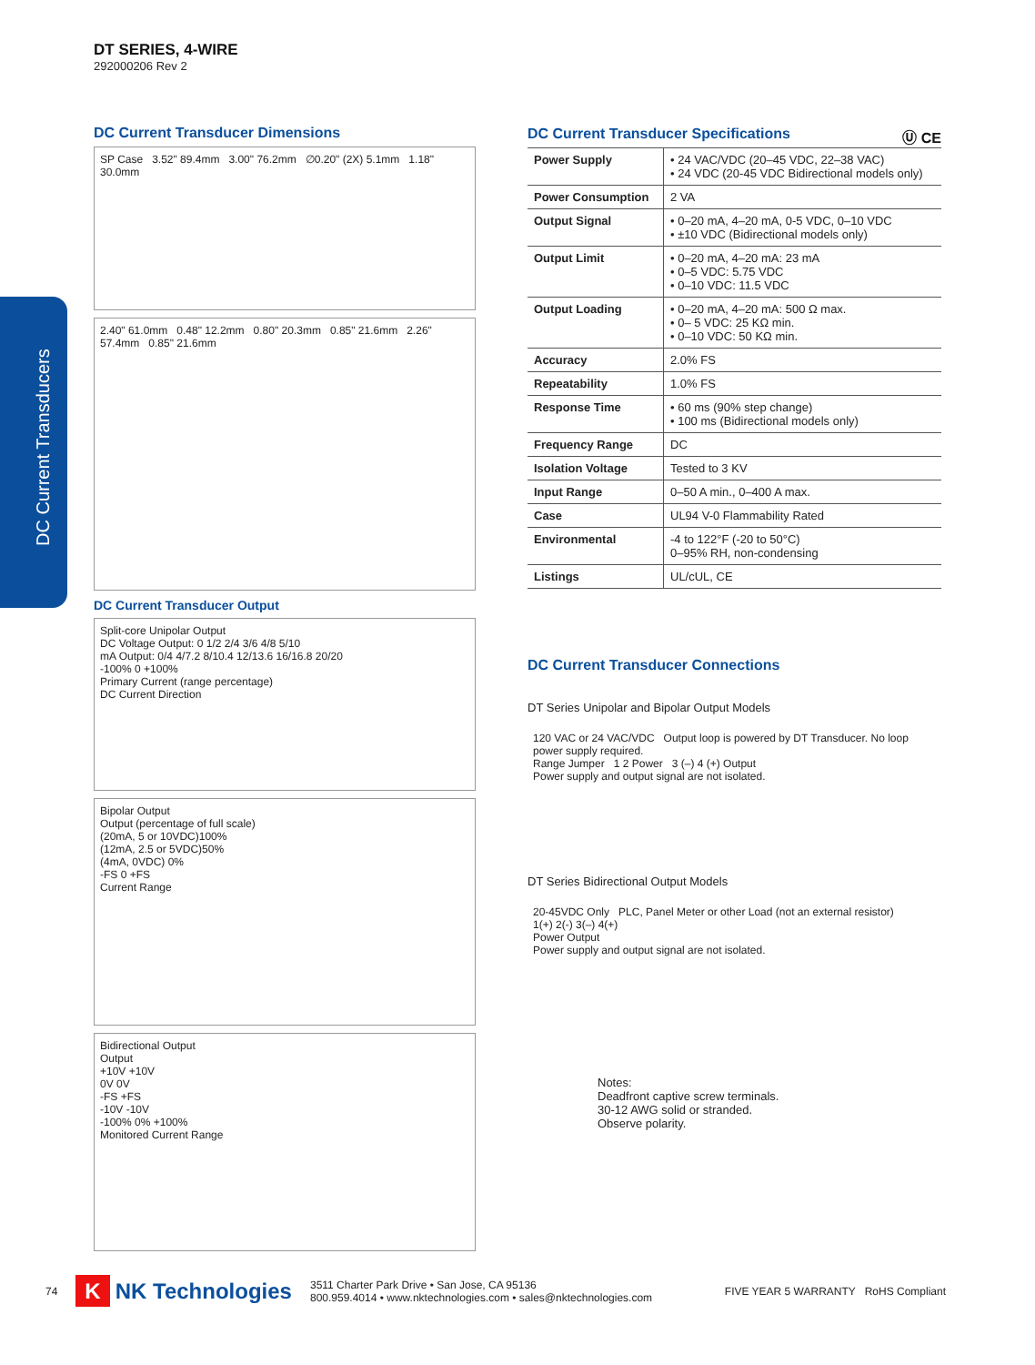DC Current Transducers
DT SERIES, 4-WIRE
292000206 Rev 2
DC Current Transducer Dimensions
SP Case 3.52" 89.4mm 3.00" 76.2mm ∅0.20" (2X) 5.1mm 1.18" 30.0mm
2.40" 61.0mm 0.48" 12.2mm 0.80" 20.3mm 0.85" 21.6mm 2.26" 57.4mm 0.85" 21.6mm
DC Current Transducer Output
Split-core Unipolar Output
DC Voltage Output: 0 1/2 2/4 3/6 4/8 5/10
mA Output: 0/4 4/7.2 8/10.4 12/13.6 16/16.8 20/20
-100% 0 +100%
Primary Current (range percentage)
DC Current Direction
Bipolar Output
Output (percentage of full scale)
(20mA, 5 or 10VDC)100%
(12mA, 2.5 or 5VDC)50%
(4mA, 0VDC) 0%
-FS 0 +FS
Current Range
Bidirectional Output
Output
+10V +10V
0V 0V
-FS +FS
-10V -10V
-100% 0% +100%
Monitored Current Range
DC Current Transducer Specifications Ⓤ CE
| Power Supply | • 24 VAC/VDC (20–45 VDC, 22–38 VAC) • 24 VDC (20-45 VDC Bidirectional models only) |
| Power Consumption | 2 VA |
| Output Signal | • 0–20 mA, 4–20 mA, 0-5 VDC, 0–10 VDC • ±10 VDC (Bidirectional models only) |
| Output Limit | • 0–20 mA, 4–20 mA: 23 mA • 0–5 VDC: 5.75 VDC • 0–10 VDC: 11.5 VDC |
| Output Loading | • 0–20 mA, 4–20 mA: 500 Ω max. • 0– 5 VDC: 25 KΩ min. • 0–10 VDC: 50 KΩ min. |
| Accuracy | 2.0% FS |
| Repeatability | 1.0% FS |
| Response Time | • 60 ms (90% step change) • 100 ms (Bidirectional models only) |
| Frequency Range | DC |
| Isolation Voltage | Tested to 3 KV |
| Input Range | 0–50 A min., 0–400 A max. |
| Case | UL94 V-0 Flammability Rated |
| Environmental | -4 to 122°F (-20 to 50°C) 0–95% RH, non-condensing |
| Listings | UL/cUL, CE |
DC Current Transducer Connections
DT Series Unipolar and Bipolar Output Models
120 VAC or 24 VAC/VDC Output loop is powered by DT Transducer. No loop power supply required.
Range Jumper 1 2 Power 3 (–) 4 (+) Output
Power supply and output signal are not isolated.
DT Series Bidirectional Output Models
20-45VDC Only PLC, Panel Meter or other Load (not an external resistor)
1(+) 2(-) 3(–) 4(+)
Power Output
Power supply and output signal are not isolated.
Notes:
Deadfront captive screw terminals.
30-12 AWG solid or stranded.
Observe polarity.
74 K NK Technologies 3511 Charter Park Drive • San Jose, CA 95136
800.959.4014 • www.nktechnologies.com • sales@nktechnologies.com FIVE YEAR 5 WARRANTY RoHS Compliant